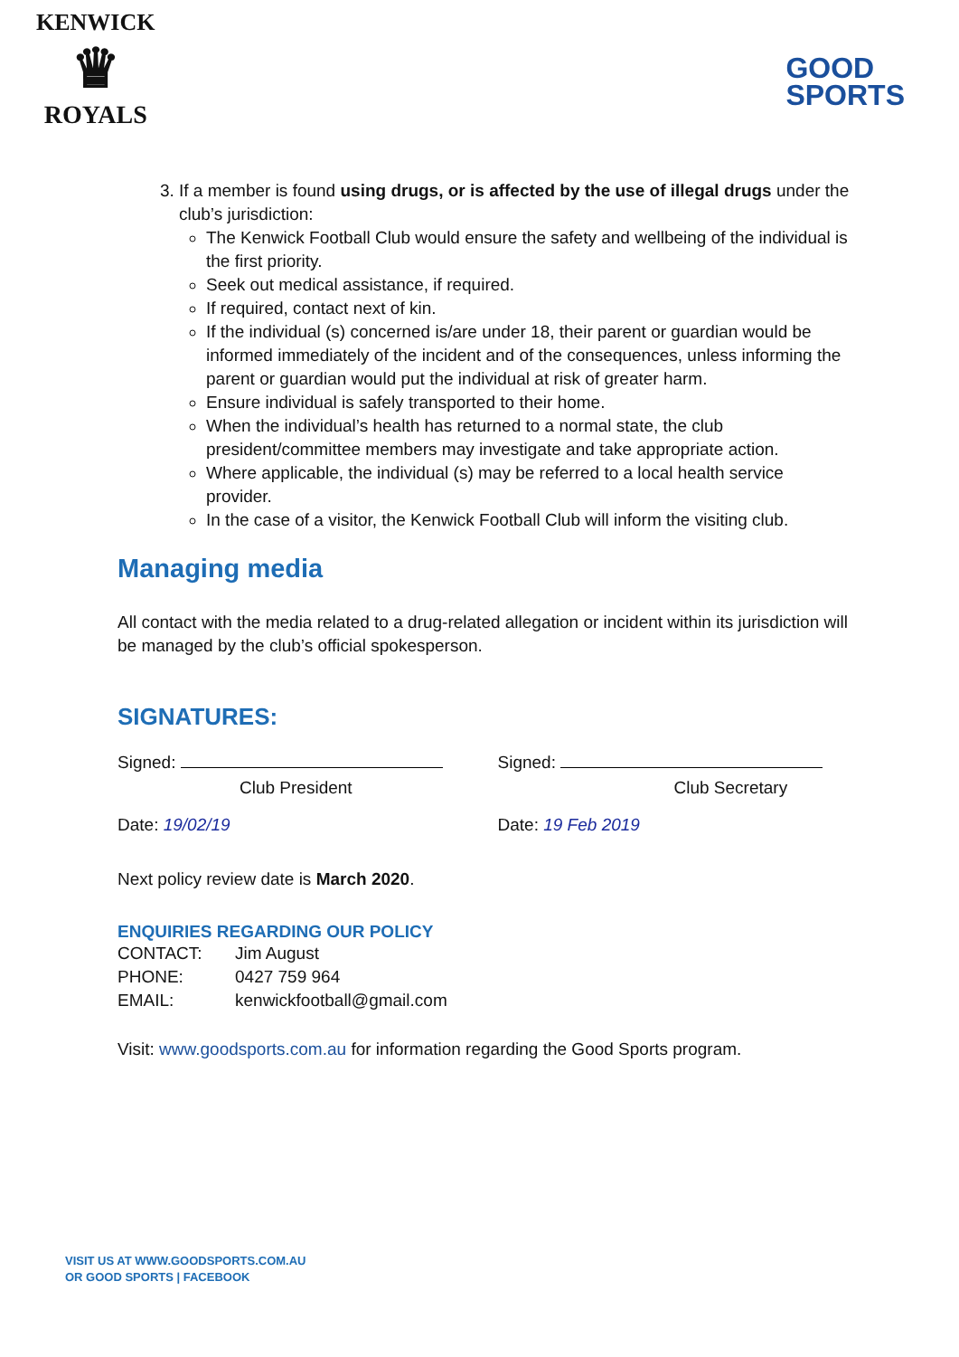KENWICK
♛
ROYALS
GOOD
SPORTS
3. If a member is found using drugs, or is affected by the use of illegal drugs under the club’s jurisdiction:
The Kenwick Football Club would ensure the safety and wellbeing of the individual is the first priority.
Seek out medical assistance, if required.
If required, contact next of kin.
If the individual (s) concerned is/are under 18, their parent or guardian would be informed immediately of the incident and of the consequences, unless informing the parent or guardian would put the individual at risk of greater harm.
Ensure individual is safely transported to their home.
When the individual’s health has returned to a normal state, the club president/committee members may investigate and take appropriate action.
Where applicable, the individual (s) may be referred to a local health service provider.
In the case of a visitor, the Kenwick Football Club will inform the visiting club.
Managing media
All contact with the media related to a drug-related allegation or incident within its jurisdiction will be managed by the club’s official spokesperson.
SIGNATURES:
Signed:
Club President
Date: 19/02/19
Signed:
Club Secretary
Date: 19 Feb 2019
Next policy review date is March 2020.
ENQUIRIES REGARDING OUR POLICY
| CONTACT: | Jim August |
| PHONE: | 0427 759 964 |
| EMAIL: | kenwickfootball@gmail.com |
Visit: www.goodsports.com.au for information regarding the Good Sports program.
VISIT US AT WWW.GOODSPORTS.COM.AU
OR GOOD SPORTS | FACEBOOK